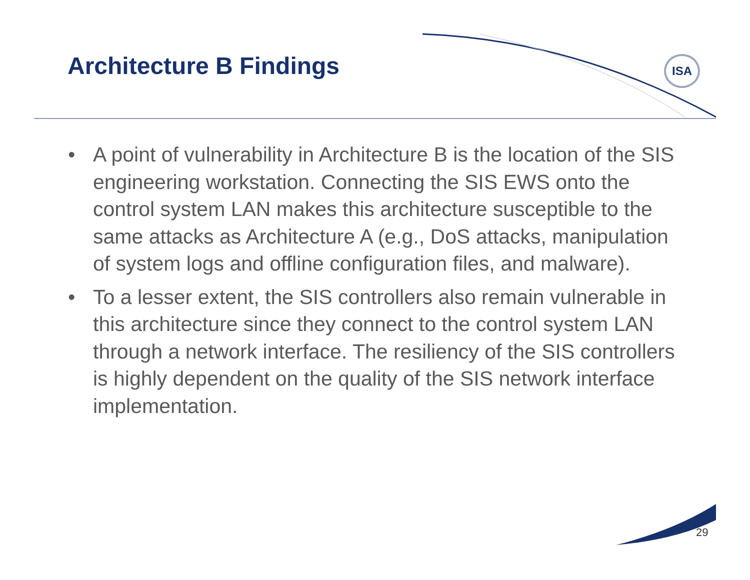Architecture B Findings ISA
• A point of vulnerability in Architecture B is the location of the SIS engineering workstation. Connecting the SIS EWS onto the control system LAN makes this architecture susceptible to the same attacks as Architecture A (e.g., DoS attacks, manipulation of system logs and offline configuration files, and malware).
• To a lesser extent, the SIS controllers also remain vulnerable in this architecture since they connect to the control system LAN through a network interface. The resiliency of the SIS controllers is highly dependent on the quality of the SIS network interface implementation.
29